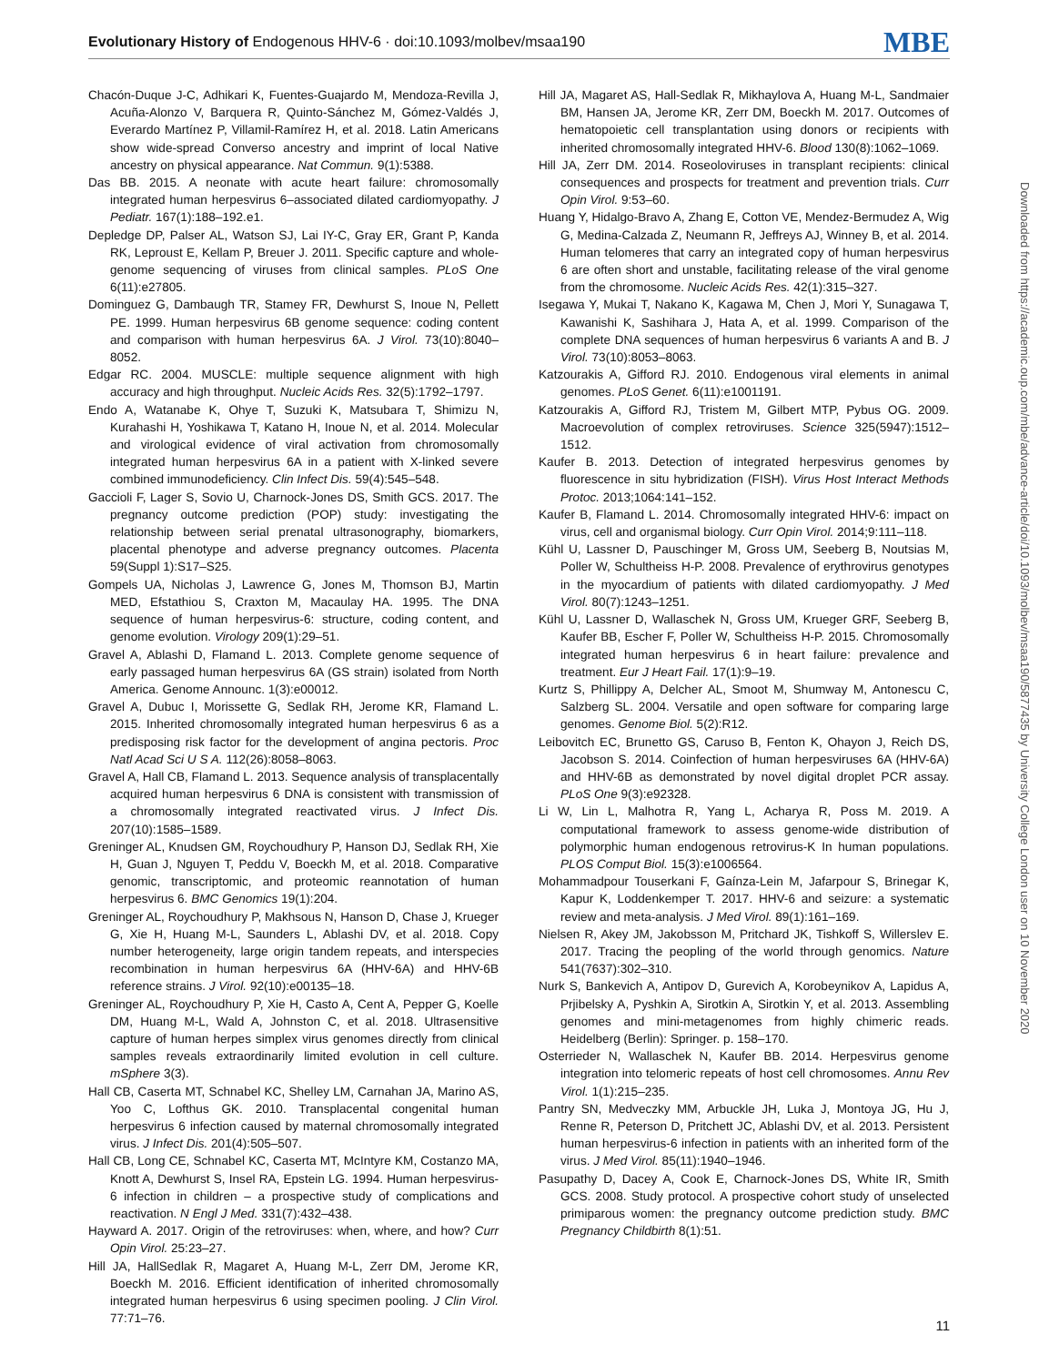Evolutionary History of Endogenous HHV-6 · doi:10.1093/molbev/msaa190 MBE
Chacón-Duque J-C, Adhikari K, Fuentes-Guajardo M, Mendoza-Revilla J, Acuña-Alonzo V, Barquera R, Quinto-Sánchez M, Gómez-Valdés J, Everardo Martínez P, Villamil-Ramírez H, et al. 2018. Latin Americans show wide-spread Converso ancestry and imprint of local Native ancestry on physical appearance. Nat Commun. 9(1):5388.
Das BB. 2015. A neonate with acute heart failure: chromosomally integrated human herpesvirus 6–associated dilated cardiomyopathy. J Pediatr. 167(1):188–192.e1.
Depledge DP, Palser AL, Watson SJ, Lai IY-C, Gray ER, Grant P, Kanda RK, Leproust E, Kellam P, Breuer J. 2011. Specific capture and whole-genome sequencing of viruses from clinical samples. PLoS One 6(11):e27805.
Dominguez G, Dambaugh TR, Stamey FR, Dewhurst S, Inoue N, Pellett PE. 1999. Human herpesvirus 6B genome sequence: coding content and comparison with human herpesvirus 6A. J Virol. 73(10):8040–8052.
Edgar RC. 2004. MUSCLE: multiple sequence alignment with high accuracy and high throughput. Nucleic Acids Res. 32(5):1792–1797.
Endo A, Watanabe K, Ohye T, Suzuki K, Matsubara T, Shimizu N, Kurahashi H, Yoshikawa T, Katano H, Inoue N, et al. 2014. Molecular and virological evidence of viral activation from chromosomally integrated human herpesvirus 6A in a patient with X-linked severe combined immunodeficiency. Clin Infect Dis. 59(4):545–548.
Gaccioli F, Lager S, Sovio U, Charnock-Jones DS, Smith GCS. 2017. The pregnancy outcome prediction (POP) study: investigating the relationship between serial prenatal ultrasonography, biomarkers, placental phenotype and adverse pregnancy outcomes. Placenta 59(Suppl 1):S17–S25.
Gompels UA, Nicholas J, Lawrence G, Jones M, Thomson BJ, Martin MED, Efstathiou S, Craxton M, Macaulay HA. 1995. The DNA sequence of human herpesvirus-6: structure, coding content, and genome evolution. Virology 209(1):29–51.
Gravel A, Ablashi D, Flamand L. 2013. Complete genome sequence of early passaged human herpesvirus 6A (GS strain) isolated from North America. Genome Announc. 1(3):e00012.
Gravel A, Dubuc I, Morissette G, Sedlak RH, Jerome KR, Flamand L. 2015. Inherited chromosomally integrated human herpesvirus 6 as a predisposing risk factor for the development of angina pectoris. Proc Natl Acad Sci U S A. 112(26):8058–8063.
Gravel A, Hall CB, Flamand L. 2013. Sequence analysis of transplacentally acquired human herpesvirus 6 DNA is consistent with transmission of a chromosomally integrated reactivated virus. J Infect Dis. 207(10):1585–1589.
Greninger AL, Knudsen GM, Roychoudhury P, Hanson DJ, Sedlak RH, Xie H, Guan J, Nguyen T, Peddu V, Boeckh M, et al. 2018. Comparative genomic, transcriptomic, and proteomic reannotation of human herpesvirus 6. BMC Genomics 19(1):204.
Greninger AL, Roychoudhury P, Makhsous N, Hanson D, Chase J, Krueger G, Xie H, Huang M-L, Saunders L, Ablashi DV, et al. 2018. Copy number heterogeneity, large origin tandem repeats, and interspecies recombination in human herpesvirus 6A (HHV-6A) and HHV-6B reference strains. J Virol. 92(10):e00135–18.
Greninger AL, Roychoudhury P, Xie H, Casto A, Cent A, Pepper G, Koelle DM, Huang M-L, Wald A, Johnston C, et al. 2018. Ultrasensitive capture of human herpes simplex virus genomes directly from clinical samples reveals extraordinarily limited evolution in cell culture. mSphere 3(3).
Hall CB, Caserta MT, Schnabel KC, Shelley LM, Carnahan JA, Marino AS, Yoo C, Lofthus GK. 2010. Transplacental congenital human herpesvirus 6 infection caused by maternal chromosomally integrated virus. J Infect Dis. 201(4):505–507.
Hall CB, Long CE, Schnabel KC, Caserta MT, McIntyre KM, Costanzo MA, Knott A, Dewhurst S, Insel RA, Epstein LG. 1994. Human herpesvirus-6 infection in children – a prospective study of complications and reactivation. N Engl J Med. 331(7):432–438.
Hayward A. 2017. Origin of the retroviruses: when, where, and how? Curr Opin Virol. 25:23–27.
Hill JA, HallSedlak R, Magaret A, Huang M-L, Zerr DM, Jerome KR, Boeckh M. 2016. Efficient identification of inherited chromosomally integrated human herpesvirus 6 using specimen pooling. J Clin Virol. 77:71–76.
Hill JA, Magaret AS, Hall-Sedlak R, Mikhaylova A, Huang M-L, Sandmaier BM, Hansen JA, Jerome KR, Zerr DM, Boeckh M. 2017. Outcomes of hematopoietic cell transplantation using donors or recipients with inherited chromosomally integrated HHV-6. Blood 130(8):1062–1069.
Hill JA, Zerr DM. 2014. Roseoloviruses in transplant recipients: clinical consequences and prospects for treatment and prevention trials. Curr Opin Virol. 9:53–60.
Huang Y, Hidalgo-Bravo A, Zhang E, Cotton VE, Mendez-Bermudez A, Wig G, Medina-Calzada Z, Neumann R, Jeffreys AJ, Winney B, et al. 2014. Human telomeres that carry an integrated copy of human herpesvirus 6 are often short and unstable, facilitating release of the viral genome from the chromosome. Nucleic Acids Res. 42(1):315–327.
Isegawa Y, Mukai T, Nakano K, Kagawa M, Chen J, Mori Y, Sunagawa T, Kawanishi K, Sashihara J, Hata A, et al. 1999. Comparison of the complete DNA sequences of human herpesvirus 6 variants A and B. J Virol. 73(10):8053–8063.
Katzourakis A, Gifford RJ. 2010. Endogenous viral elements in animal genomes. PLoS Genet. 6(11):e1001191.
Katzourakis A, Gifford RJ, Tristem M, Gilbert MTP, Pybus OG. 2009. Macroevolution of complex retroviruses. Science 325(5947):1512–1512.
Kaufer B. 2013. Detection of integrated herpesvirus genomes by fluorescence in situ hybridization (FISH). Virus Host Interact Methods Protoc. 2013;1064:141–152.
Kaufer B, Flamand L. 2014. Chromosomally integrated HHV-6: impact on virus, cell and organismal biology. Curr Opin Virol. 2014;9:111–118.
Kühl U, Lassner D, Pauschinger M, Gross UM, Seeberg B, Noutsias M, Poller W, Schultheiss H-P. 2008. Prevalence of erythrovirus genotypes in the myocardium of patients with dilated cardiomyopathy. J Med Virol. 80(7):1243–1251.
Kühl U, Lassner D, Wallaschek N, Gross UM, Krueger GRF, Seeberg B, Kaufer BB, Escher F, Poller W, Schultheiss H-P. 2015. Chromosomally integrated human herpesvirus 6 in heart failure: prevalence and treatment. Eur J Heart Fail. 17(1):9–19.
Kurtz S, Phillippy A, Delcher AL, Smoot M, Shumway M, Antonescu C, Salzberg SL. 2004. Versatile and open software for comparing large genomes. Genome Biol. 5(2):R12.
Leibovitch EC, Brunetto GS, Caruso B, Fenton K, Ohayon J, Reich DS, Jacobson S. 2014. Coinfection of human herpesviruses 6A (HHV-6A) and HHV-6B as demonstrated by novel digital droplet PCR assay. PLoS One 9(3):e92328.
Li W, Lin L, Malhotra R, Yang L, Acharya R, Poss M. 2019. A computational framework to assess genome-wide distribution of polymorphic human endogenous retrovirus-K In human populations. PLOS Comput Biol. 15(3):e1006564.
Mohammadpour Touserkani F, Gaínza-Lein M, Jafarpour S, Brinegar K, Kapur K, Loddenkemper T. 2017. HHV-6 and seizure: a systematic review and meta-analysis. J Med Virol. 89(1):161–169.
Nielsen R, Akey JM, Jakobsson M, Pritchard JK, Tishkoff S, Willerslev E. 2017. Tracing the peopling of the world through genomics. Nature 541(7637):302–310.
Nurk S, Bankevich A, Antipov D, Gurevich A, Korobeynikov A, Lapidus A, Prjibelsky A, Pyshkin A, Sirotkin A, Sirotkin Y, et al. 2013. Assembling genomes and mini-metagenomes from highly chimeric reads. Heidelberg (Berlin): Springer. p. 158–170.
Osterrieder N, Wallaschek N, Kaufer BB. 2014. Herpesvirus genome integration into telomeric repeats of host cell chromosomes. Annu Rev Virol. 1(1):215–235.
Pantry SN, Medveczky MM, Arbuckle JH, Luka J, Montoya JG, Hu J, Renne R, Peterson D, Pritchett JC, Ablashi DV, et al. 2013. Persistent human herpesvirus-6 infection in patients with an inherited form of the virus. J Med Virol. 85(11):1940–1946.
Pasupathy D, Dacey A, Cook E, Charnock-Jones DS, White IR, Smith GCS. 2008. Study protocol. A prospective cohort study of unselected primiparous women: the pregnancy outcome prediction study. BMC Pregnancy Childbirth 8(1):51.
Downloaded from https://academic.oup.com/mbe/advance-article/doi/10.1093/molbev/msaa190/5877435 by University College London user on 10 November 2020
11